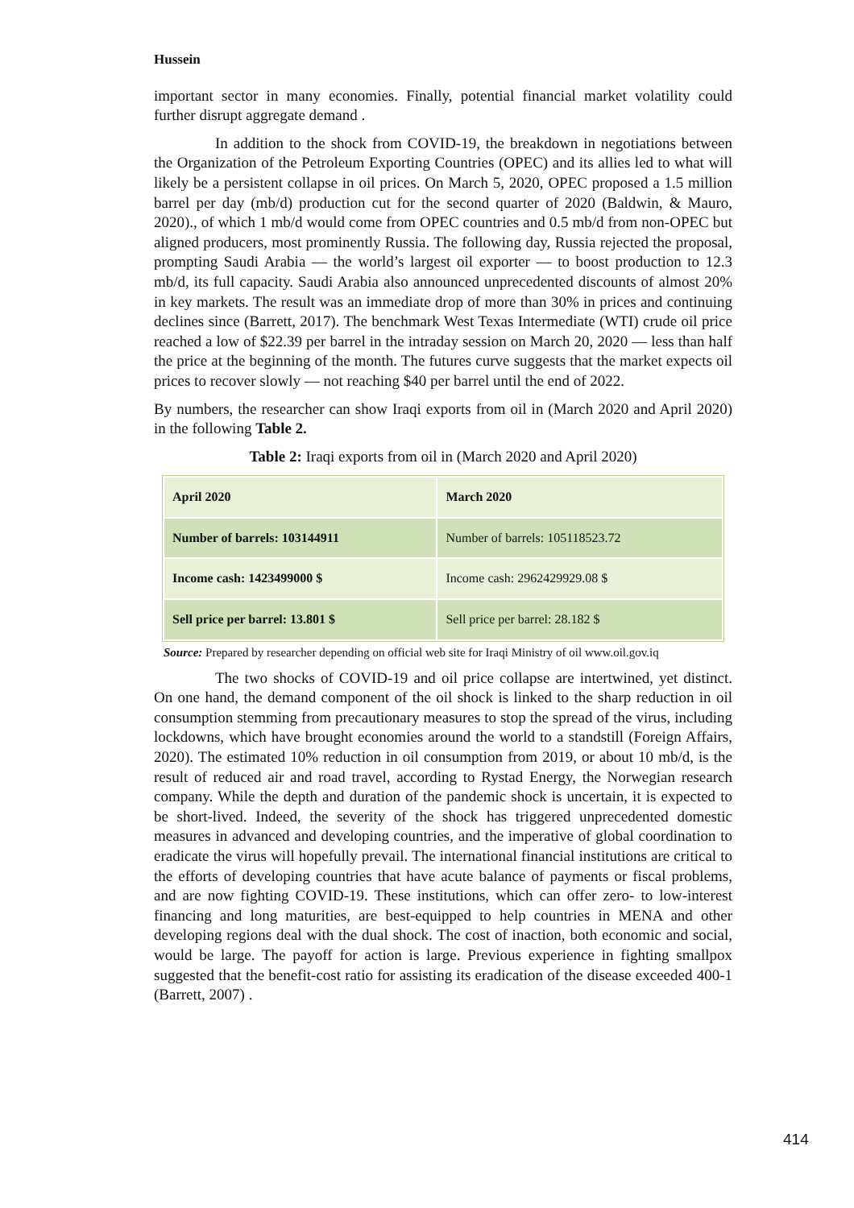Hussein
important sector in many economies. Finally, potential financial market volatility could further disrupt aggregate demand .
In addition to the shock from COVID-19, the breakdown in negotiations between the Organization of the Petroleum Exporting Countries (OPEC) and its allies led to what will likely be a persistent collapse in oil prices. On March 5, 2020, OPEC proposed a 1.5 million barrel per day (mb/d) production cut for the second quarter of 2020 (Baldwin, & Mauro, 2020)., of which 1 mb/d would come from OPEC countries and 0.5 mb/d from non-OPEC but aligned producers, most prominently Russia. The following day, Russia rejected the proposal, prompting Saudi Arabia — the world’s largest oil exporter — to boost production to 12.3 mb/d, its full capacity. Saudi Arabia also announced unprecedented discounts of almost 20% in key markets. The result was an immediate drop of more than 30% in prices and continuing declines since (Barrett, 2017). The benchmark West Texas Intermediate (WTI) crude oil price reached a low of $22.39 per barrel in the intraday session on March 20, 2020 — less than half the price at the beginning of the month. The futures curve suggests that the market expects oil prices to recover slowly — not reaching $40 per barrel until the end of 2022.
By numbers, the researcher can show Iraqi exports from oil in (March 2020 and April 2020) in the following Table 2.
Table 2: Iraqi exports from oil in (March 2020 and April 2020)
| April 2020 | March 2020 |
| Number of barrels: 103144911 | Number of barrels: 105118523.72 |
| Income cash: 1423499000 $ | Income cash: 2962429929.08 $ |
| Sell price per barrel: 13.801 $ | Sell price per barrel: 28.182 $ |
Source: Prepared by researcher depending on official web site for Iraqi Ministry of oil www.oil.gov.iq
The two shocks of COVID-19 and oil price collapse are intertwined, yet distinct. On one hand, the demand component of the oil shock is linked to the sharp reduction in oil consumption stemming from precautionary measures to stop the spread of the virus, including lockdowns, which have brought economies around the world to a standstill (Foreign Affairs, 2020). The estimated 10% reduction in oil consumption from 2019, or about 10 mb/d, is the result of reduced air and road travel, according to Rystad Energy, the Norwegian research company. While the depth and duration of the pandemic shock is uncertain, it is expected to be short-lived. Indeed, the severity of the shock has triggered unprecedented domestic measures in advanced and developing countries, and the imperative of global coordination to eradicate the virus will hopefully prevail. The international financial institutions are critical to the efforts of developing countries that have acute balance of payments or fiscal problems, and are now fighting COVID-19. These institutions, which can offer zero- to low-interest financing and long maturities, are best-equipped to help countries in MENA and other developing regions deal with the dual shock. The cost of inaction, both economic and social, would be large. The payoff for action is large. Previous experience in fighting smallpox suggested that the benefit-cost ratio for assisting its eradication of the disease exceeded 400-1 (Barrett, 2007) .
414